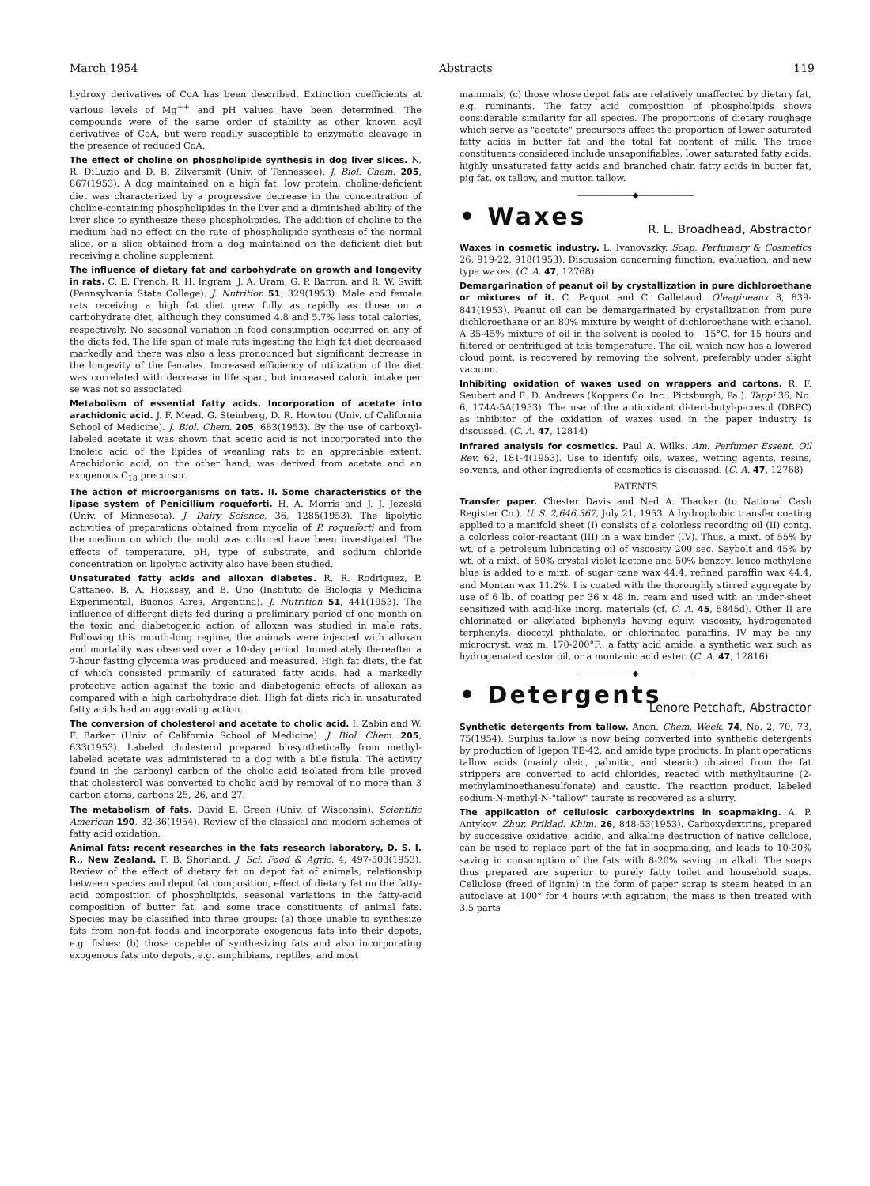March 1954 Abstracts 119
hydroxy derivatives of CoA has been described. Extinction coefficients at various levels of Mg<sup>++</sup> and pH values have been determined. The compounds were of the same order of stability as other known acyl derivatives of CoA, but were readily susceptible to enzymatic cleavage in the presence of reduced CoA.
The effect of choline on phospholipide synthesis in dog liver slices. N. R. DiLuzio and D. B. Zilversmit (Univ. of Tennessee). J. Biol. Chem. 205, 867(1953). A dog maintained on a high fat, low protein, choline-deficient diet was characterized by a progressive decrease in the concentration of choline-containing phospholipides in the liver and a diminished ability of the liver slice to synthesize these phospholipides. The addition of choline to the medium had no effect on the rate of phospholipide synthesis of the normal slice, or a slice obtained from a dog maintained on the deficient diet but receiving a choline supplement.
The influence of dietary fat and carbohydrate on growth and longevity in rats. C. E. French, R. H. Ingram, J. A. Uram, G. P. Barron, and R. W. Swift (Pennsylvania State College). J. Nutrition 51, 329(1953). Male and female rats receiving a high fat diet grew fully as rapidly as those on a carbohydrate diet, although they consumed 4.8 and 5.7% less total calories, respectively. No seasonal variation in food consumption occurred on any of the diets fed. The life span of male rats ingesting the high fat diet decreased markedly and there was also a less pronounced but significant decrease in the longevity of the females. Increased efficiency of utilization of the diet was correlated with decrease in life span, but increased caloric intake per se was not so associated.
Metabolism of essential fatty acids. Incorporation of acetate into arachidonic acid. J. F. Mead, G. Steinberg, D. R. Howton (Univ. of California School of Medicine). J. Biol. Chem. 205, 683(1953). By the use of carboxyl-labeled acetate it was shown that acetic acid is not incorporated into the linoleic acid of the lipides of weanling rats to an appreciable extent. Arachidonic acid, on the other hand, was derived from acetate and an exogenous C<sub>18</sub> precursor.
The action of microorganisms on fats. II. Some characteristics of the lipase system of Penicillium roqueforti. H. A. Morris and J. J. Jezeski (Univ. of Minnesota). J. Dairy Science, 36, 1285(1953). The lipolytic activities of preparations obtained from mycelia of P. roqueforti and from the medium on which the mold was cultured have been investigated. The effects of temperature, pH, type of substrate, and sodium chloride concentration on lipolytic activity also have been studied.
Unsaturated fatty acids and alloxan diabetes. R. R. Rodriguez, P. Cattaneo, B. A. Houssay, and B. Uno (Instituto de Biologia y Medicina Experimental, Buenos Aires, Argentina). J. Nutrition 51, 441(1953). The influence of different diets fed during a preliminary period of one month on the toxic and diabetogenic action of alloxan was studied in male rats. Following this month-long regime, the animals were injected with alloxan and mortality was observed over a 10-day period. Immediately thereafter a 7-hour fasting glycemia was produced and measured. High fat diets, the fat of which consisted primarily of saturated fatty acids, had a markedly protective action against the toxic and diabetogenic effects of alloxan as compared with a high carbohydrate diet. High fat diets rich in unsaturated fatty acids had an aggravating action.
The conversion of cholesterol and acetate to cholic acid. I. Zabin and W. F. Barker (Univ. of California School of Medicine). J. Biol. Chem. 205, 633(1953). Labeled cholesterol prepared biosynthetically from methyl-labeled acetate was administered to a dog with a bile fistula. The activity found in the carbonyl carbon of the cholic acid isolated from bile proved that cholesterol was converted to cholic acid by removal of no more than 3 carbon atoms, carbons 25, 26, and 27.
The metabolism of fats. David E. Green (Univ. of Wisconsin). Scientific American 190, 32-36(1954). Review of the classical and modern schemes of fatty acid oxidation.
Animal fats: recent researches in the fats research laboratory, D. S. I. R., New Zealand. F. B. Shorland. J. Sci. Food & Agric. 4, 497-503(1953). Review of the effect of dietary fat on depot fat of animals, relationship between species and depot fat composition, effect of dietary fat on the fatty-acid composition of phospholipids, seasonal variations in the fatty-acid composition of butter fat, and some trace constituents of animal fats. Species may be classified into three groups: (a) those unable to synthesize fats from non-fat foods and incorporate exogenous fats into their depots, e.g. fishes; (b) those capable of synthesizing fats and also incorporating exogenous fats into depots, e.g. amphibians, reptiles, and most
mammals; (c) those whose depot fats are relatively unaffected by dietary fat, e.g. ruminants. The fatty acid composition of phospholipids shows considerable similarity for all species. The proportions of dietary roughage which serve as "acetate" precursors affect the proportion of lower saturated fatty acids in butter fat and the total fat content of milk. The trace constituents considered include unsaponifiables, lower saturated fatty acids, highly unsaturated fatty acids and branched chain fatty acids in butter fat, pig fat, ox tallow, and mutton tallow.
―――――――◆―――――――
• Waxes
R. L. Broadhead, Abstractor
Waxes in cosmetic industry. L. Ivanovszky. Soap, Perfumery & Cosmetics 26, 919-22, 918(1953). Discussion concerning function, evaluation, and new type waxes. (C. A. 47, 12768)
Demargarination of peanut oil by crystallization in pure dichloroethane or mixtures of it. C. Paquot and C. Galletaud. Oleagineaux 8, 839-841(1953). Peanut oil can be demargarinated by crystallization from pure dichloroethane or an 80% mixture by weight of dichloroethane with ethanol. A 35-45% mixture of oil in the solvent is cooled to −15°C. for 15 hours and filtered or centrifuged at this temperature. The oil, which now has a lowered cloud point, is recovered by removing the solvent, preferably under slight vacuum.
Inhibiting oxidation of waxes used on wrappers and cartons. R. F. Seubert and E. D. Andrews (Koppers Co. Inc., Pittsburgh, Pa.). Tappi 36, No. 6, 174A-5A(1953). The use of the antioxidant di-tert-butyl-p-cresol (DBPC) as inhibitor of the oxidation of waxes used in the paper industry is discussed. (C. A. 47, 12814)
Infrared analysis for cosmetics. Paul A. Wilks. Am. Perfumer Essent. Oil Rev. 62, 181-4(1953). Use to identify oils, waxes, wetting agents, resins, solvents, and other ingredients of cosmetics is discussed. (C. A. 47, 12768)
PATENTS
Transfer paper. Chester Davis and Ned A. Thacker (to National Cash Register Co.). U. S. 2,646,367, July 21, 1953. A hydrophobic transfer coating applied to a manifold sheet (I) consists of a colorless recording oil (II) contg. a colorless color-reactant (III) in a wax binder (IV). Thus, a mixt. of 55% by wt. of a petroleum lubricating oil of viscosity 200 sec. Saybolt and 45% by wt. of a mixt. of 50% crystal violet lactone and 50% benzoyl leuco methylene blue is added to a mixt. of sugar cane wax 44.4, refined paraffin wax 44.4, and Montan wax 11.2%. I is coated with the thoroughly stirred aggregate by use of 6 lb. of coating per 36 x 48 in. ream and used with an under-sheet sensitized with acid-like inorg. materials (cf. C. A. 45, 5845d). Other II are chlorinated or alkylated biphenyls having equiv. viscosity, hydrogenated terphenyls, diocetyl phthalate, or chlorinated paraffins. IV may be any microcryst. wax m. 170-200°F., a fatty acid amide, a synthetic wax such as hydrogenated castor oil, or a montanic acid ester. (C. A. 47, 12816)
―――――――◆―――――――
• Detergents
Lenore Petchaft, Abstractor
Synthetic detergents from tallow. Anon. Chem. Week. 74, No. 2, 70, 73, 75(1954). Surplus tallow is now being converted into synthetic detergents by production of Igepon TE-42, and amide type products. In plant operations tallow acids (mainly oleic, palmitic, and stearic) obtained from the fat strippers are converted to acid chlorides, reacted with methyltaurine (2-methylaminoethanesulfonate) and caustic. The reaction product, labeled sodium-N-methyl-N-"tallow" taurate is recovered as a slurry.
The application of cellulosic carboxydextrins in soapmaking. A. P. Antykov. Zhur. Priklad. Khim. 26, 848-53(1953). Carboxydextrins, prepared by successive oxidative, acidic, and alkaline destruction of native cellulose, can be used to replace part of the fat in soapmaking, and leads to 10-30% saving in consumption of the fats with 8-20% saving on alkali. The soaps thus prepared are superior to purely fatty toilet and household soaps. Cellulose (freed of lignin) in the form of paper scrap is steam heated in an autoclave at 100° for 4 hours with agitation; the mass is then treated with 3.5 parts